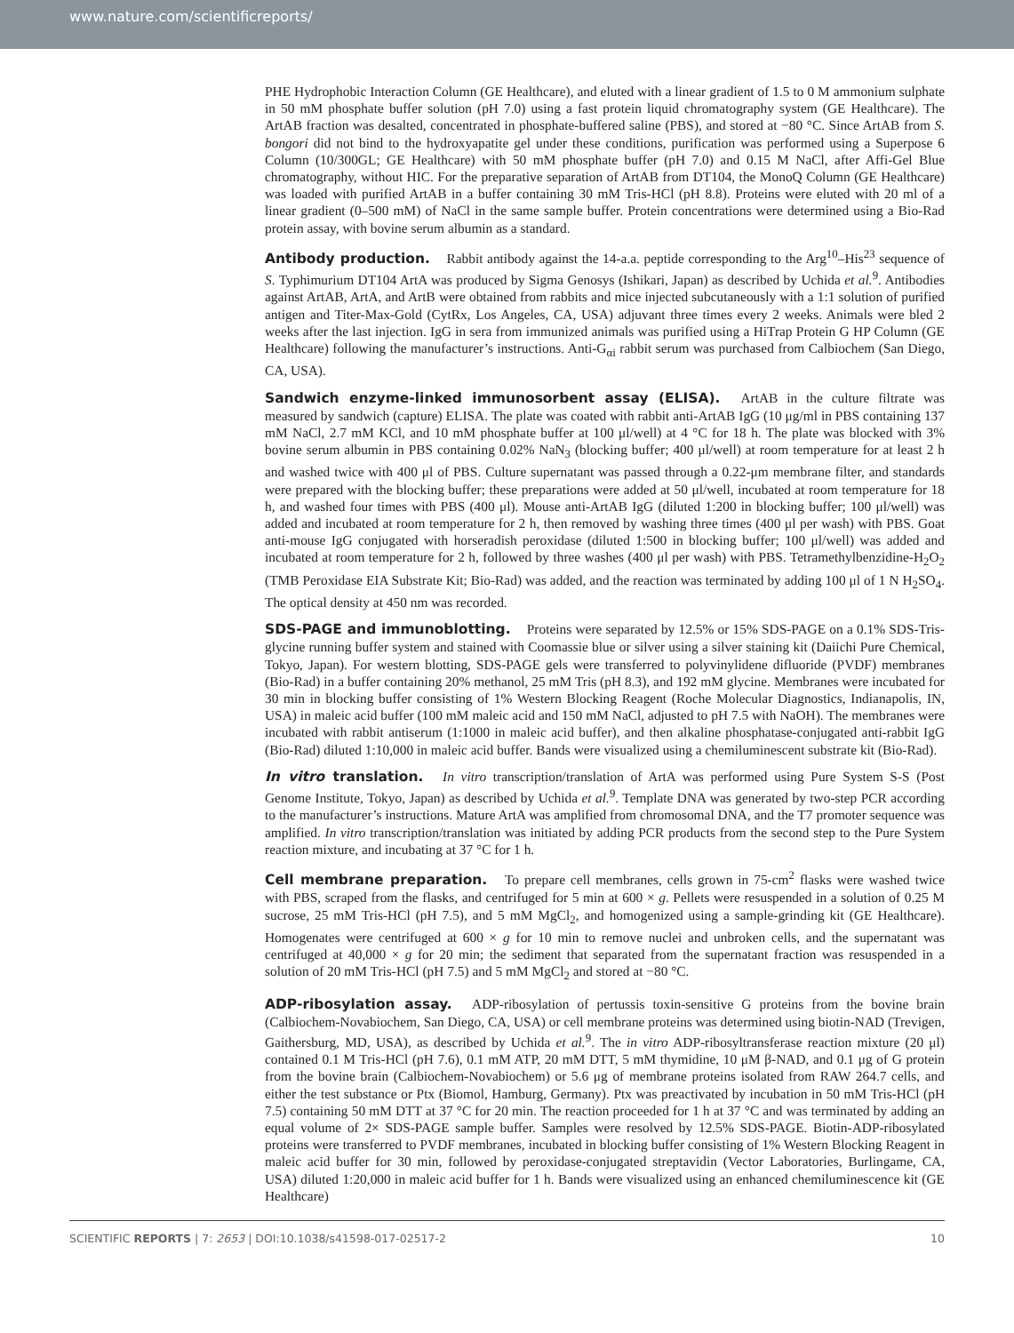www.nature.com/scientificreports/
PHE Hydrophobic Interaction Column (GE Healthcare), and eluted with a linear gradient of 1.5 to 0 M ammonium sulphate in 50 mM phosphate buffer solution (pH 7.0) using a fast protein liquid chromatography system (GE Healthcare). The ArtAB fraction was desalted, concentrated in phosphate-buffered saline (PBS), and stored at −80 °C. Since ArtAB from S. bongori did not bind to the hydroxyapatite gel under these conditions, purification was performed using a Superpose 6 Column (10/300GL; GE Healthcare) with 50 mM phosphate buffer (pH 7.0) and 0.15 M NaCl, after Affi-Gel Blue chromatography, without HIC. For the preparative separation of ArtAB from DT104, the MonoQ Column (GE Healthcare) was loaded with purified ArtAB in a buffer containing 30 mM Tris-HCl (pH 8.8). Proteins were eluted with 20 ml of a linear gradient (0–500 mM) of NaCl in the same sample buffer. Protein concentrations were determined using a Bio-Rad protein assay, with bovine serum albumin as a standard.
Antibody production. Rabbit antibody against the 14-a.a. peptide corresponding to the Arg<sup>10</sup>–His<sup>23</sup> sequence of S. Typhimurium DT104 ArtA was produced by Sigma Genosys (Ishikari, Japan) as described by Uchida et al.<sup>9</sup>. Antibodies against ArtAB, ArtA, and ArtB were obtained from rabbits and mice injected subcutaneously with a 1:1 solution of purified antigen and Titer-Max-Gold (CytRx, Los Angeles, CA, USA) adjuvant three times every 2 weeks. Animals were bled 2 weeks after the last injection. IgG in sera from immunized animals was purified using a HiTrap Protein G HP Column (GE Healthcare) following the manufacturer’s instructions. Anti-G<sub>αi</sub> rabbit serum was purchased from Calbiochem (San Diego, CA, USA).
Sandwich enzyme-linked immunosorbent assay (ELISA). ArtAB in the culture filtrate was measured by sandwich (capture) ELISA. The plate was coated with rabbit anti-ArtAB IgG (10 μg/ml in PBS containing 137 mM NaCl, 2.7 mM KCl, and 10 mM phosphate buffer at 100 μl/well) at 4 °C for 18 h. The plate was blocked with 3% bovine serum albumin in PBS containing 0.02% NaN<sub>3</sub> (blocking buffer; 400 μl/well) at room temperature for at least 2 h and washed twice with 400 μl of PBS. Culture supernatant was passed through a 0.22-μm membrane filter, and standards were prepared with the blocking buffer; these preparations were added at 50 μl/well, incubated at room temperature for 18 h, and washed four times with PBS (400 μl). Mouse anti-ArtAB IgG (diluted 1:200 in blocking buffer; 100 μl/well) was added and incubated at room temperature for 2 h, then removed by washing three times (400 μl per wash) with PBS. Goat anti-mouse IgG conjugated with horseradish peroxidase (diluted 1:500 in blocking buffer; 100 μl/well) was added and incubated at room temperature for 2 h, followed by three washes (400 μl per wash) with PBS. Tetramethylbenzidine-H<sub>2</sub>O<sub>2</sub> (TMB Peroxidase EIA Substrate Kit; Bio-Rad) was added, and the reaction was terminated by adding 100 μl of 1 N H<sub>2</sub>SO<sub>4</sub>. The optical density at 450 nm was recorded.
SDS-PAGE and immunoblotting. Proteins were separated by 12.5% or 15% SDS-PAGE on a 0.1% SDS-Tris-glycine running buffer system and stained with Coomassie blue or silver using a silver staining kit (Daiichi Pure Chemical, Tokyo, Japan). For western blotting, SDS-PAGE gels were transferred to polyvinylidene difluoride (PVDF) membranes (Bio-Rad) in a buffer containing 20% methanol, 25 mM Tris (pH 8.3), and 192 mM glycine. Membranes were incubated for 30 min in blocking buffer consisting of 1% Western Blocking Reagent (Roche Molecular Diagnostics, Indianapolis, IN, USA) in maleic acid buffer (100 mM maleic acid and 150 mM NaCl, adjusted to pH 7.5 with NaOH). The membranes were incubated with rabbit antiserum (1:1000 in maleic acid buffer), and then alkaline phosphatase-conjugated anti-rabbit IgG (Bio-Rad) diluted 1:10,000 in maleic acid buffer. Bands were visualized using a chemiluminescent substrate kit (Bio-Rad).
In vitro translation. In vitro transcription/translation of ArtA was performed using Pure System S-S (Post Genome Institute, Tokyo, Japan) as described by Uchida et al.<sup>9</sup>. Template DNA was generated by two-step PCR according to the manufacturer’s instructions. Mature ArtA was amplified from chromosomal DNA, and the T7 promoter sequence was amplified. In vitro transcription/translation was initiated by adding PCR products from the second step to the Pure System reaction mixture, and incubating at 37 °C for 1 h.
Cell membrane preparation. To prepare cell membranes, cells grown in 75-cm<sup>2</sup> flasks were washed twice with PBS, scraped from the flasks, and centrifuged for 5 min at 600 × g. Pellets were resuspended in a solution of 0.25 M sucrose, 25 mM Tris-HCl (pH 7.5), and 5 mM MgCl<sub>2</sub>, and homogenized using a sample-grinding kit (GE Healthcare). Homogenates were centrifuged at 600 × g for 10 min to remove nuclei and unbroken cells, and the supernatant was centrifuged at 40,000 × g for 20 min; the sediment that separated from the supernatant fraction was resuspended in a solution of 20 mM Tris-HCl (pH 7.5) and 5 mM MgCl<sub>2</sub> and stored at −80 °C.
ADP-ribosylation assay. ADP-ribosylation of pertussis toxin-sensitive G proteins from the bovine brain (Calbiochem-Novabiochem, San Diego, CA, USA) or cell membrane proteins was determined using biotin-NAD (Trevigen, Gaithersburg, MD, USA), as described by Uchida et al.<sup>9</sup>. The in vitro ADP-ribosyltransferase reaction mixture (20 μl) contained 0.1 M Tris-HCl (pH 7.6), 0.1 mM ATP, 20 mM DTT, 5 mM thymidine, 10 μM β-NAD, and 0.1 μg of G protein from the bovine brain (Calbiochem-Novabiochem) or 5.6 μg of membrane proteins isolated from RAW 264.7 cells, and either the test substance or Ptx (Biomol, Hamburg, Germany). Ptx was preactivated by incubation in 50 mM Tris-HCl (pH 7.5) containing 50 mM DTT at 37 °C for 20 min. The reaction proceeded for 1 h at 37 °C and was terminated by adding an equal volume of 2× SDS-PAGE sample buffer. Samples were resolved by 12.5% SDS-PAGE. Biotin-ADP-ribosylated proteins were transferred to PVDF membranes, incubated in blocking buffer consisting of 1% Western Blocking Reagent in maleic acid buffer for 30 min, followed by peroxidase-conjugated streptavidin (Vector Laboratories, Burlingame, CA, USA) diluted 1:20,000 in maleic acid buffer for 1 h. Bands were visualized using an enhanced chemiluminescence kit (GE Healthcare)
SCIENTIFIC REPORTS | 7: 2653 | DOI:10.1038/s41598-017-02517-2 10